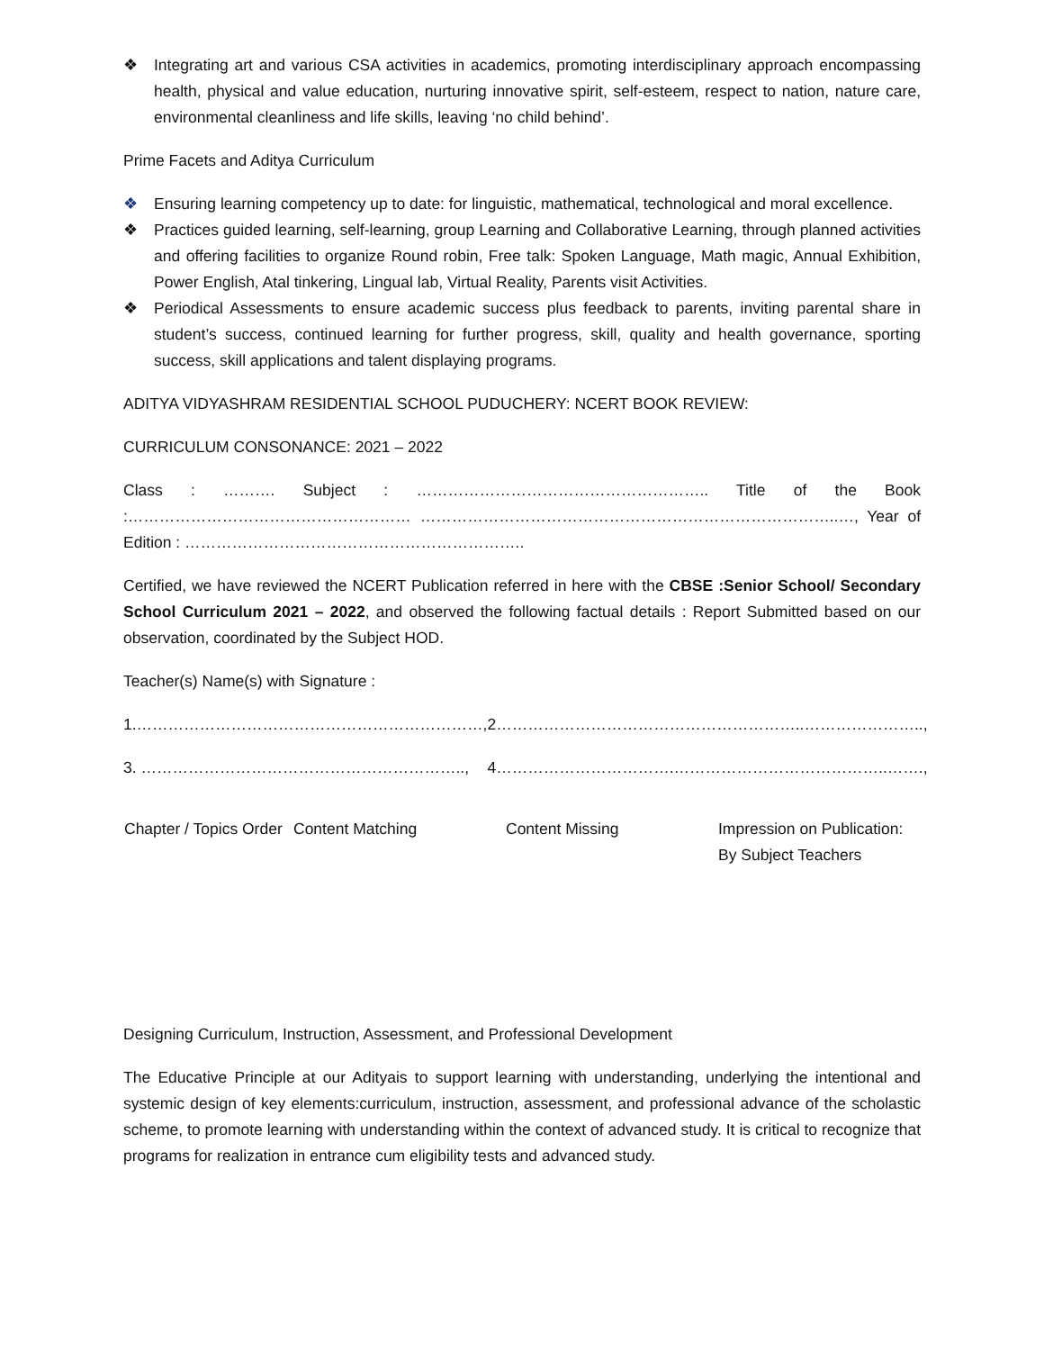❖ Integrating art and various CSA activities in academics, promoting interdisciplinary approach encompassing health, physical and value education, nurturing innovative spirit, self-esteem, respect to nation, nature care, environmental cleanliness and life skills, leaving ‘no child behind’.
Prime Facets and Aditya Curriculum
❖ Ensuring learning competency up to date: for linguistic, mathematical, technological and moral excellence.
❖ Practices guided learning, self-learning, group Learning and Collaborative Learning, through planned activities and offering facilities to organize Round robin, Free talk: Spoken Language, Math magic, Annual Exhibition, Power English, Atal tinkering, Lingual lab, Virtual Reality, Parents visit Activities.
❖ Periodical Assessments to ensure academic success plus feedback to parents, inviting parental share in student’s success, continued learning for further progress, skill, quality and health governance, sporting success, skill applications and talent displaying programs.
ADITYA VIDYASHRAM RESIDENTIAL SCHOOL PUDUCHERY: NCERT BOOK REVIEW:
CURRICULUM CONSONANCE: 2021 – 2022
Class : ………. Subject : ……………………………………………….. Title of the Book :……………………………………………… ……………………………………………………………………..…, Year of Edition : ………………………………………………………..
Certified, we have reviewed the NCERT Publication referred in here with the CBSE :Senior School/ Secondary School Curriculum 2021 – 2022, and observed the following factual details : Report Submitted based on our observation, coordinated by the Subject HOD.
Teacher(s) Name(s) with Signature :
| 1.…………………………………………………………, | 2…………………………………………………..………………….., |
| 3. …………………………………………………….., | 4…………………………….…………………………………..……., |
| Chapter / Topics Order | Content Matching | Content Missing | Impression on Publication: By Subject Teachers |
| --- | --- | --- | --- |
Designing Curriculum, Instruction, Assessment, and Professional Development
The Educative Principle at our Adityais to support learning with understanding, underlying the intentional and systemic design of key elements:curriculum, instruction, assessment, and professional advance of the scholastic scheme, to promote learning with understanding within the context of advanced study. It is critical to recognize that programs for realization in entrance cum eligibility tests and advanced study.